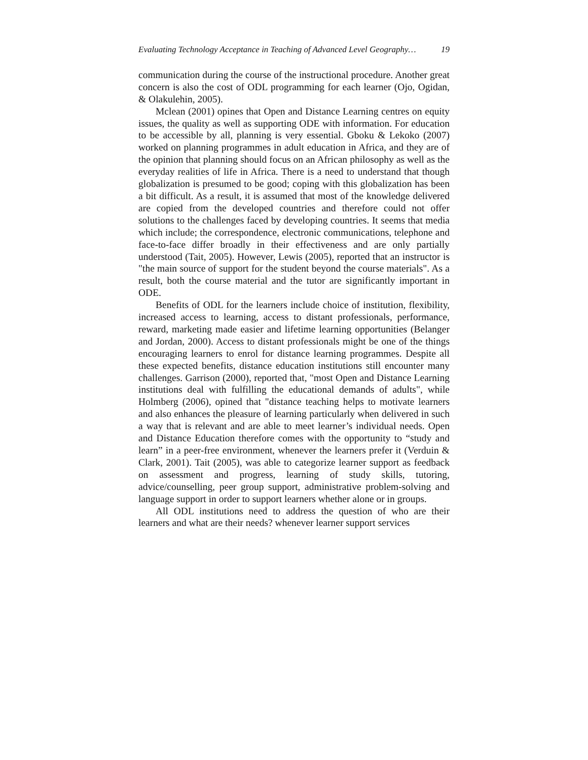Evaluating Technology Acceptance in Teaching of Advanced Level Geography… 19
communication during the course of the instructional procedure. Another great concern is also the cost of ODL programming for each learner (Ojo, Ogidan, & Olakulehin, 2005).
Mclean (2001) opines that Open and Distance Learning centres on equity issues, the quality as well as supporting ODE with information. For education to be accessible by all, planning is very essential. Gboku & Lekoko (2007) worked on planning programmes in adult education in Africa, and they are of the opinion that planning should focus on an African philosophy as well as the everyday realities of life in Africa. There is a need to understand that though globalization is presumed to be good; coping with this globalization has been a bit difficult. As a result, it is assumed that most of the knowledge delivered are copied from the developed countries and therefore could not offer solutions to the challenges faced by developing countries. It seems that media which include; the correspondence, electronic communications, telephone and face-to-face differ broadly in their effectiveness and are only partially understood (Tait, 2005). However, Lewis (2005), reported that an instructor is "the main source of support for the student beyond the course materials". As a result, both the course material and the tutor are significantly important in ODE.
Benefits of ODL for the learners include choice of institution, flexibility, increased access to learning, access to distant professionals, performance, reward, marketing made easier and lifetime learning opportunities (Belanger and Jordan, 2000). Access to distant professionals might be one of the things encouraging learners to enrol for distance learning programmes. Despite all these expected benefits, distance education institutions still encounter many challenges. Garrison (2000), reported that, "most Open and Distance Learning institutions deal with fulfilling the educational demands of adults", while Holmberg (2006), opined that "distance teaching helps to motivate learners and also enhances the pleasure of learning particularly when delivered in such a way that is relevant and are able to meet learner’s individual needs. Open and Distance Education therefore comes with the opportunity to “study and learn” in a peer-free environment, whenever the learners prefer it (Verduin & Clark, 2001). Tait (2005), was able to categorize learner support as feedback on assessment and progress, learning of study skills, tutoring, advice/counselling, peer group support, administrative problem-solving and language support in order to support learners whether alone or in groups.
All ODL institutions need to address the question of who are their learners and what are their needs? whenever learner support services